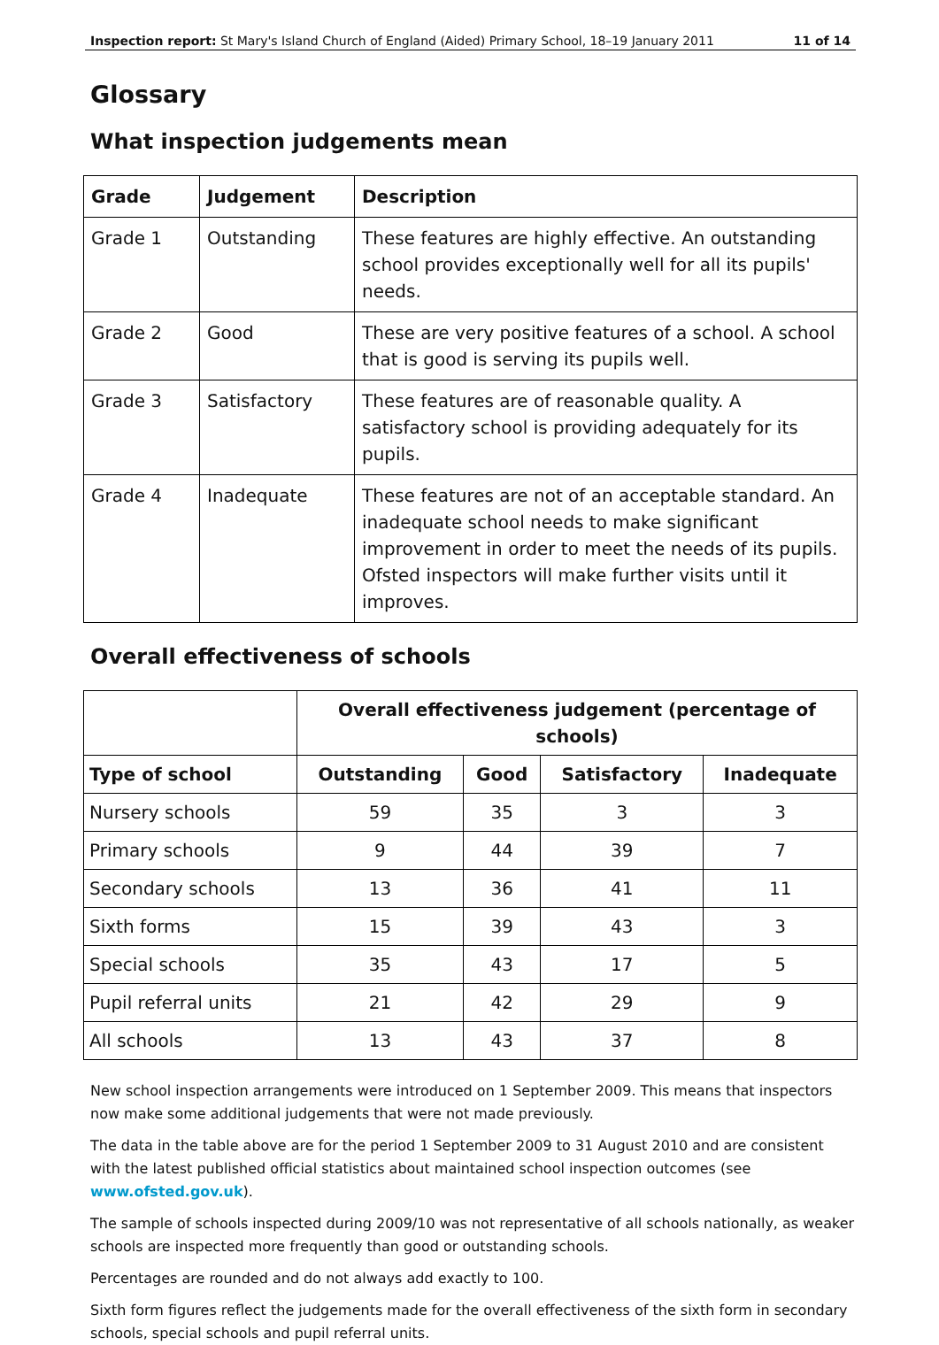Inspection report: St Mary's Island Church of England (Aided) Primary School, 18–19 January 2011 11 of 14
Glossary
What inspection judgements mean
| Grade | Judgement | Description |
| --- | --- | --- |
| Grade 1 | Outstanding | These features are highly effective. An outstanding school provides exceptionally well for all its pupils' needs. |
| Grade 2 | Good | These are very positive features of a school. A school that is good is serving its pupils well. |
| Grade 3 | Satisfactory | These features are of reasonable quality. A satisfactory school is providing adequately for its pupils. |
| Grade 4 | Inadequate | These features are not of an acceptable standard. An inadequate school needs to make significant improvement in order to meet the needs of its pupils. Ofsted inspectors will make further visits until it improves. |
Overall effectiveness of schools
| | Overall effectiveness judgement (percentage of schools) | | | |
| --- | --- | --- | --- | --- |
| Type of school | Outstanding | Good | Satisfactory | Inadequate |
| Nursery schools | 59 | 35 | 3 | 3 |
| Primary schools | 9 | 44 | 39 | 7 |
| Secondary schools | 13 | 36 | 41 | 11 |
| Sixth forms | 15 | 39 | 43 | 3 |
| Special schools | 35 | 43 | 17 | 5 |
| Pupil referral units | 21 | 42 | 29 | 9 |
| All schools | 13 | 43 | 37 | 8 |
New school inspection arrangements were introduced on 1 September 2009. This means that inspectors now make some additional judgements that were not made previously.
The data in the table above are for the period 1 September 2009 to 31 August 2010 and are consistent with the latest published official statistics about maintained school inspection outcomes (see www.ofsted.gov.uk).
The sample of schools inspected during 2009/10 was not representative of all schools nationally, as weaker schools are inspected more frequently than good or outstanding schools.
Percentages are rounded and do not always add exactly to 100.
Sixth form figures reflect the judgements made for the overall effectiveness of the sixth form in secondary schools, special schools and pupil referral units.